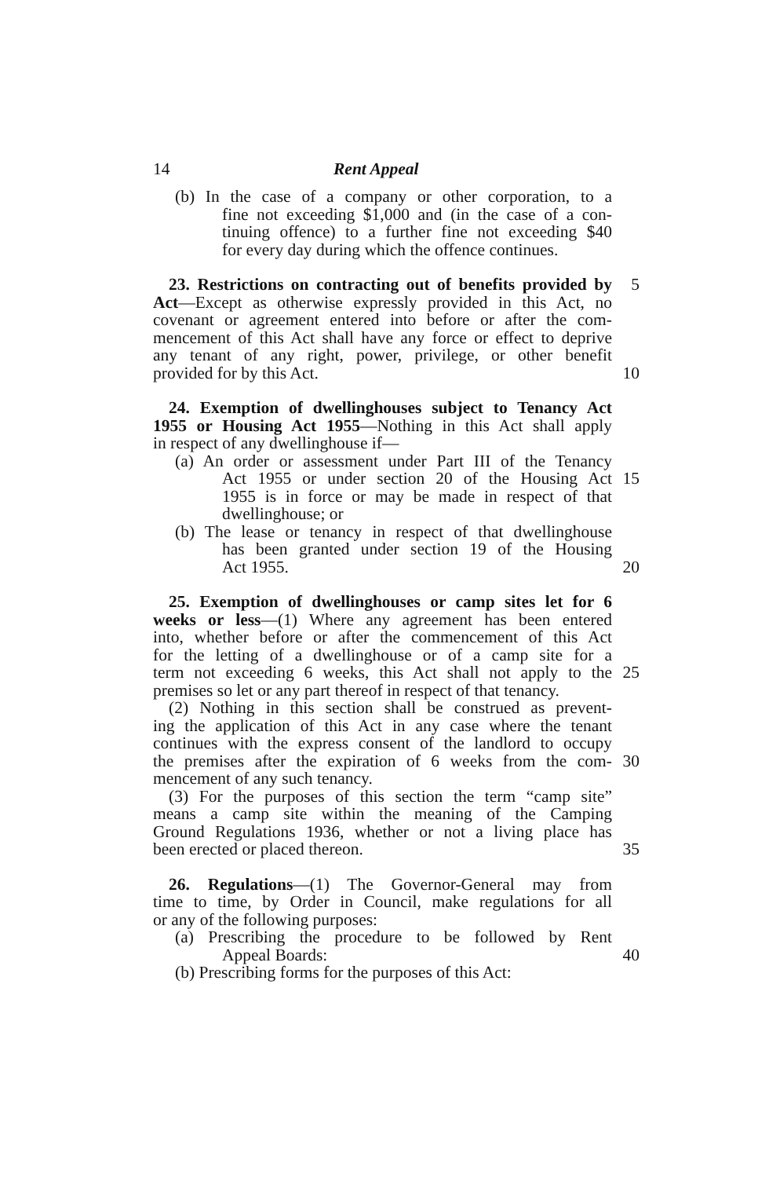14 Rent Appeal
(b) In the case of a company or other corporation, to a
fine not exceeding $1,000 and (in the case of a con-
tinuing offence) to a further fine not exceeding $40
for every day during which the offence continues.
23. Restrictions on contracting out of benefits provided by 5
Act—Except as otherwise expressly provided in this Act, no
covenant or agreement entered into before or after the com-
mencement of this Act shall have any force or effect to deprive
any tenant of any right, power, privilege, or other benefit
provided for by this Act. 10
24. Exemption of dwellinghouses subject to Tenancy Act
1955 or Housing Act 1955—Nothing in this Act shall apply
in respect of any dwellinghouse if—
(a) An order or assessment under Part III of the Tenancy
Act 1955 or under section 20 of the Housing Act 15
1955 is in force or may be made in respect of that
dwellinghouse; or
(b) The lease or tenancy in respect of that dwellinghouse
has been granted under section 19 of the Housing
Act 1955. 20
25. Exemption of dwellinghouses or camp sites let for 6
weeks or less—(1) Where any agreement has been entered
into, whether before or after the commencement of this Act
for the letting of a dwellinghouse or of a camp site for a
term not exceeding 6 weeks, this Act shall not apply to the 25
premises so let or any part thereof in respect of that tenancy.
(2) Nothing in this section shall be construed as prevent-
ing the application of this Act in any case where the tenant
continues with the express consent of the landlord to occupy
the premises after the expiration of 6 weeks from the com- 30
mencement of any such tenancy.
(3) For the purposes of this section the term “camp site”
means a camp site within the meaning of the Camping
Ground Regulations 1936, whether or not a living place has
been erected or placed thereon. 35
26. Regulations—(1) The Governor-General may from
time to time, by Order in Council, make regulations for all
or any of the following purposes:
(a) Prescribing the procedure to be followed by Rent
Appeal Boards: 40
(b) Prescribing forms for the purposes of this Act: